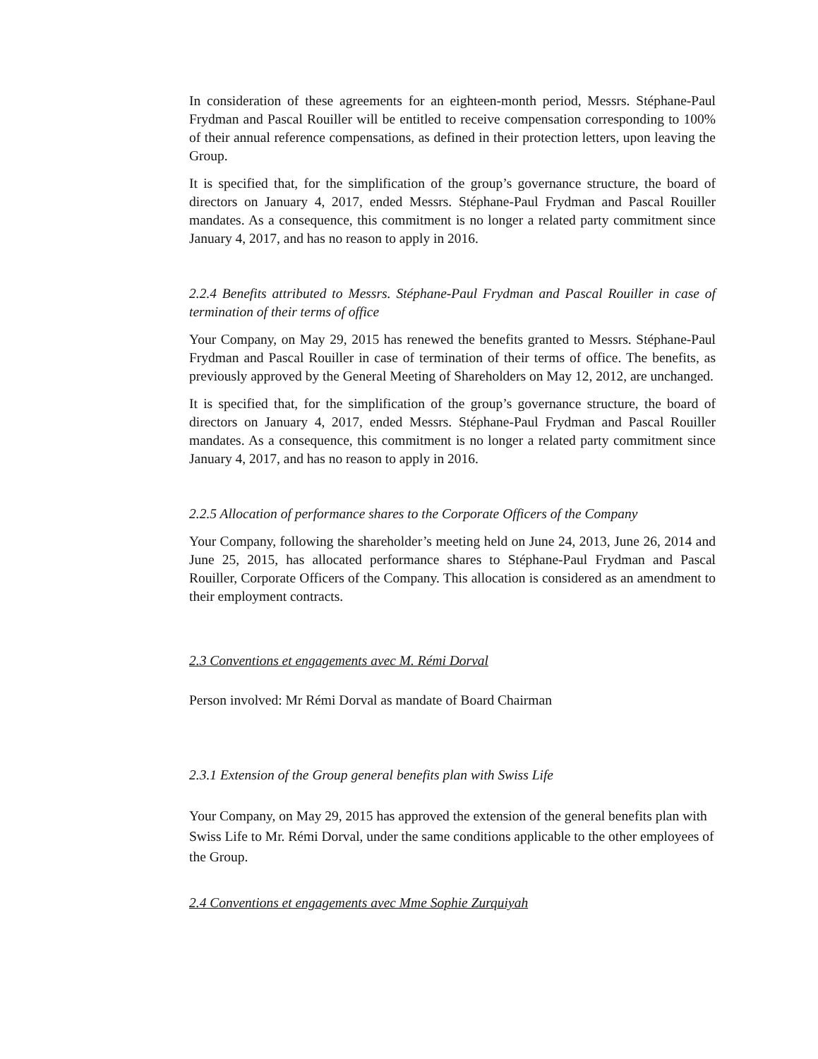In consideration of these agreements for an eighteen-month period, Messrs. Stéphane-Paul Frydman and Pascal Rouiller will be entitled to receive compensation corresponding to 100% of their annual reference compensations, as defined in their protection letters, upon leaving the Group.
It is specified that, for the simplification of the group’s governance structure, the board of directors on January 4, 2017, ended Messrs. Stéphane-Paul Frydman and Pascal Rouiller mandates. As a consequence, this commitment is no longer a related party commitment since January 4, 2017, and has no reason to apply in 2016.
2.2.4 Benefits attributed to Messrs. Stéphane-Paul Frydman and Pascal Rouiller in case of termination of their terms of office
Your Company, on May 29, 2015 has renewed the benefits granted to Messrs. Stéphane-Paul Frydman and Pascal Rouiller in case of termination of their terms of office. The benefits, as previously approved by the General Meeting of Shareholders on May 12, 2012, are unchanged.
It is specified that, for the simplification of the group’s governance structure, the board of directors on January 4, 2017, ended Messrs. Stéphane-Paul Frydman and Pascal Rouiller mandates. As a consequence, this commitment is no longer a related party commitment since January 4, 2017, and has no reason to apply in 2016.
2.2.5 Allocation of performance shares to the Corporate Officers of the Company
Your Company, following the shareholder’s meeting held on June 24, 2013, June 26, 2014 and June 25, 2015, has allocated performance shares to Stéphane-Paul Frydman and Pascal Rouiller, Corporate Officers of the Company. This allocation is considered as an amendment to their employment contracts.
2.3 Conventions et engagements avec M. Rémi Dorval
Person involved: Mr Rémi Dorval as mandate of Board Chairman
2.3.1 Extension of the Group general benefits plan with Swiss Life
Your Company, on May 29, 2015 has approved the extension of the general benefits plan with Swiss Life to Mr. Rémi Dorval, under the same conditions applicable to the other employees of the Group.
2.4 Conventions et engagements avec Mme Sophie Zurquiyah